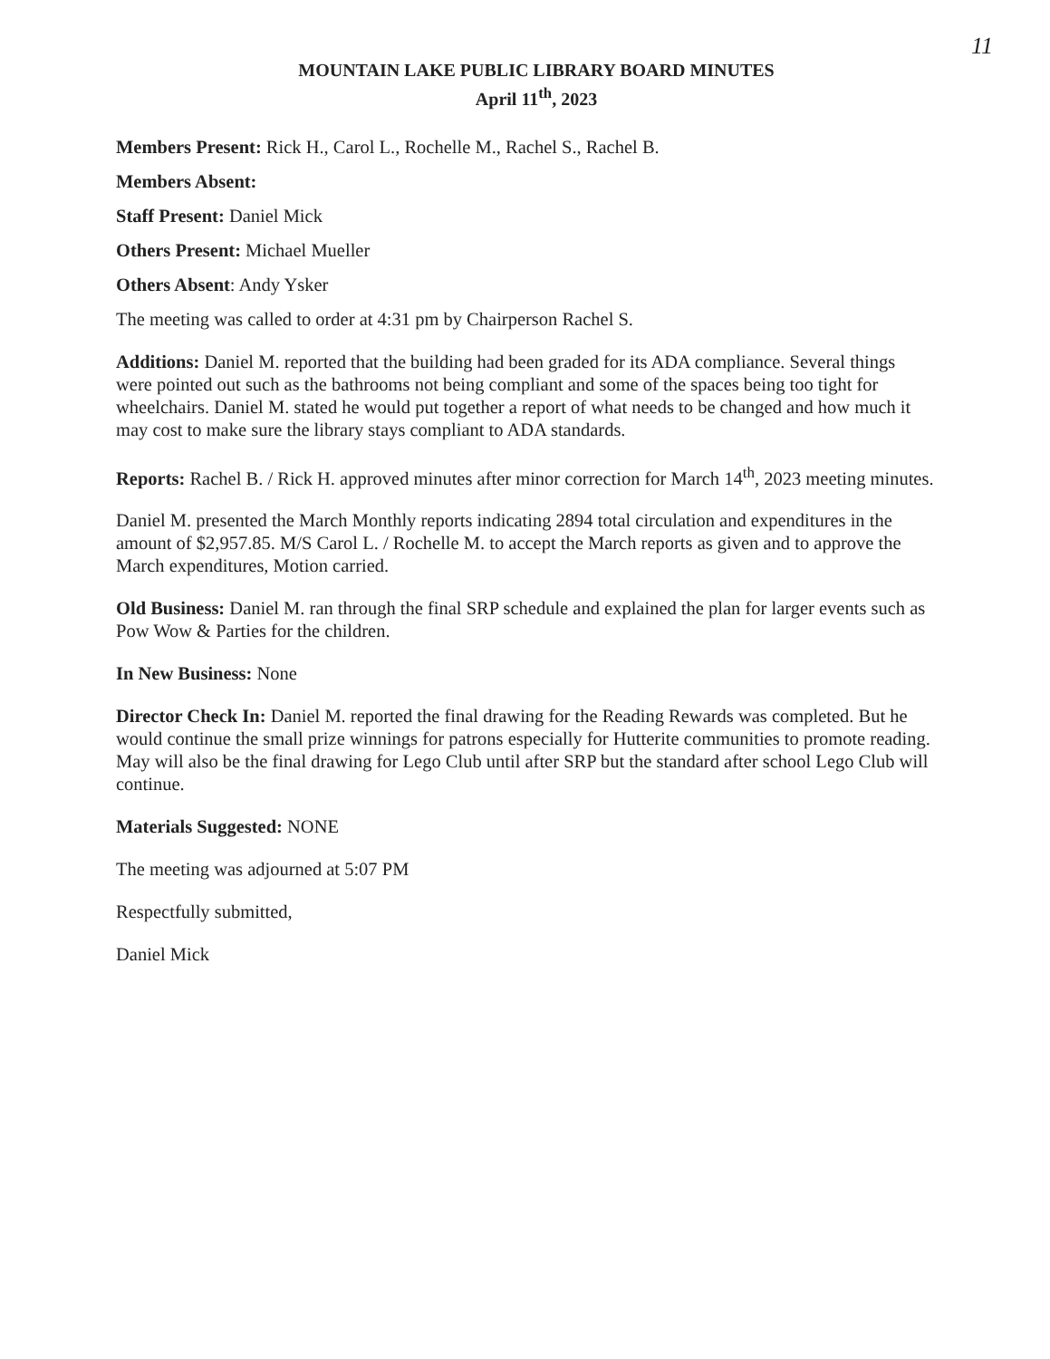11
MOUNTAIN LAKE PUBLIC LIBRARY BOARD MINUTES
April 11<sup>th</sup>, 2023
Members Present: Rick H., Carol L., Rochelle M., Rachel S., Rachel B.
Members Absent:
Staff Present: Daniel Mick
Others Present: Michael Mueller
Others Absent: Andy Ysker
The meeting was called to order at 4:31 pm by Chairperson Rachel S.
Additions: Daniel M. reported that the building had been graded for its ADA compliance. Several things were pointed out such as the bathrooms not being compliant and some of the spaces being too tight for wheelchairs. Daniel M. stated he would put together a report of what needs to be changed and how much it may cost to make sure the library stays compliant to ADA standards.
Reports: Rachel B. / Rick H. approved minutes after minor correction for March 14<sup>th</sup>, 2023 meeting minutes.
Daniel M. presented the March Monthly reports indicating 2894 total circulation and expenditures in the amount of $2,957.85. M/S Carol L. / Rochelle M. to accept the March reports as given and to approve the March expenditures, Motion carried.
Old Business: Daniel M. ran through the final SRP schedule and explained the plan for larger events such as Pow Wow & Parties for the children.
In New Business: None
Director Check In: Daniel M. reported the final drawing for the Reading Rewards was completed. But he would continue the small prize winnings for patrons especially for Hutterite communities to promote reading. May will also be the final drawing for Lego Club until after SRP but the standard after school Lego Club will continue.
Materials Suggested: NONE
The meeting was adjourned at 5:07 PM
Respectfully submitted,
Daniel Mick